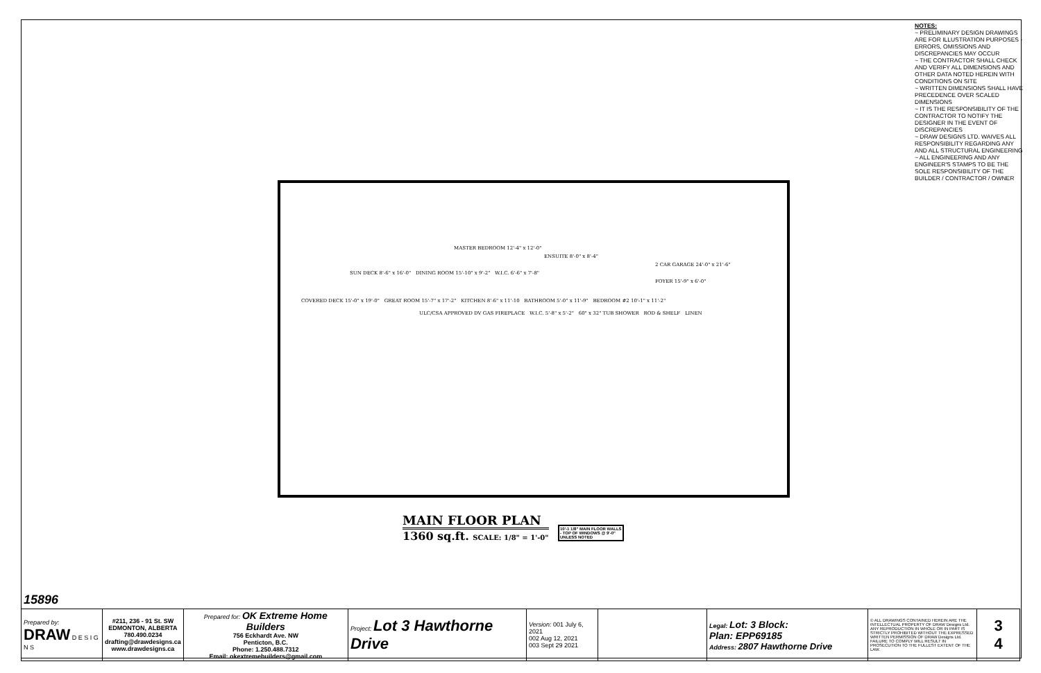MASTER BEDROOM 12'-4" x 12'-0"
ENSUITE 8'-0" x 8'-4"
2 CAR GARAGE 24'-0" x 21'-6"
SUN DECK 8'-6" x 16'-0" DINING ROOM 15'-10" x 9'-2" W.I.C. 6'-6" x 7'-8"
FOYER 15'-9" x 6'-0"
COVERED DECK 15'-0" x 19'-0" GREAT ROOM 15'-7" x 17'-2" KITCHEN 8'-6" x 11'-10 BATHROOM 5'-0" x 11'-9" BEDROOM #2 10'-1" x 11'-2"
ULC/CSA APPROVED DV GAS FIREPLACE W.I.C. 5'-8" x 5'-2" 60" x 32" TUB SHOWER ROD & SHELF LINEN
MAIN FLOOR PLAN
1360 sq.ft. SCALE: 1/8" = 1'-0"
10'-1 1/8" MAIN FLOOR WALLS
- TOP OF WINDOWS @ 9'-0"
UNLESS NOTED
NOTES:
~ PRELIMINARY DESIGN DRAWINGS ARE FOR ILLUSTRATION PURPOSES - ERRORS, OMISSIONS AND DISCREPANCIES MAY OCCUR
~ THE CONTRACTOR SHALL CHECK AND VERIFY ALL DIMENSIONS AND OTHER DATA NOTED HEREIN WITH CONDITIONS ON SITE
~ WRITTEN DIMENSIONS SHALL HAVE PRECEDENCE OVER SCALED DIMENSIONS
~ IT IS THE RESPONSIBILITY OF THE CONTRACTOR TO NOTIFY THE DESIGNER IN THE EVENT OF DISCREPANCIES
~ DRAW DESIGNS LTD. WAIVES ALL RESPONSIBILITY REGARDING ANY AND ALL STRUCTURAL ENGINEERING
~ ALL ENGINEERING AND ANY ENGINEER'S STAMPS TO BE THE SOLE RESPONSIBILITY OF THE BUILDER / CONTRACTOR / OWNER
15896
| Prepared by: DRAW D E S I G N S | #211, 236 - 91 St. SW EDMONTON, ALBERTA 780.490.0234 drafting@drawdesigns.ca www.drawdesigns.ca | Prepared for: OK Extreme Home Builders 756 Eckhardt Ave. NW Penticton, B.C. Phone: 1.250.488.7312 Email: okextremebuilders@gmail.com | Project: Lot 3 Hawthorne Drive | Version: 001 July 6, 2021 002 Aug 12, 2021 003 Sept 29 2021 | | Legal: Lot: 3 Block: Plan: EPP69185 Address: 2807 Hawthorne Drive | © ALL DRAWINGS CONTAINED HEREIN ARE THE INTELLECTUAL PROPERTY OF DRAW Designs Ltd. ANY REPRODUCTION IN WHOLE OR IN PART IS STRICTLY PROHIBITED WITHOUT THE EXPRESSED WRITTEN PERMISSION OF DRAW Designs Ltd. FAILURE TO COMPLY WILL RESULT IN PROSECUTION TO THE FULLEST EXTENT OF THE LAW. | 3 4 |